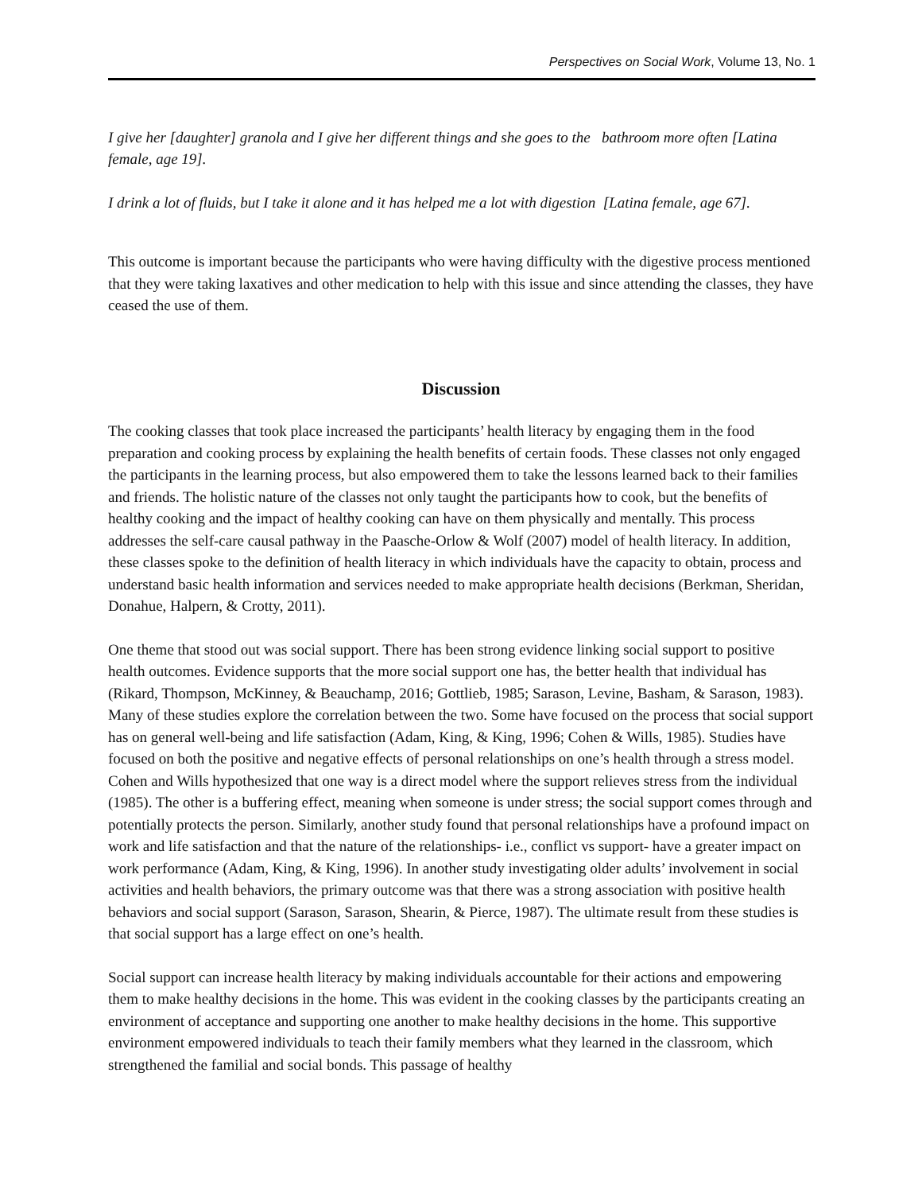Perspectives on Social Work, Volume 13, No. 1
I give her [daughter] granola and I give her different things and she goes to the bathroom more often [Latina female, age 19].
I drink a lot of fluids, but I take it alone and it has helped me a lot with digestion [Latina female, age 67].
This outcome is important because the participants who were having difficulty with the digestive process mentioned that they were taking laxatives and other medication to help with this issue and since attending the classes, they have ceased the use of them.
Discussion
The cooking classes that took place increased the participants’ health literacy by engaging them in the food preparation and cooking process by explaining the health benefits of certain foods. These classes not only engaged the participants in the learning process, but also empowered them to take the lessons learned back to their families and friends. The holistic nature of the classes not only taught the participants how to cook, but the benefits of healthy cooking and the impact of healthy cooking can have on them physically and mentally. This process addresses the self-care causal pathway in the Paasche-Orlow & Wolf (2007) model of health literacy. In addition, these classes spoke to the definition of health literacy in which individuals have the capacity to obtain, process and understand basic health information and services needed to make appropriate health decisions (Berkman, Sheridan, Donahue, Halpern, & Crotty, 2011).
One theme that stood out was social support. There has been strong evidence linking social support to positive health outcomes. Evidence supports that the more social support one has, the better health that individual has (Rikard, Thompson, McKinney, & Beauchamp, 2016; Gottlieb, 1985; Sarason, Levine, Basham, & Sarason, 1983). Many of these studies explore the correlation between the two. Some have focused on the process that social support has on general well-being and life satisfaction (Adam, King, & King, 1996; Cohen & Wills, 1985). Studies have focused on both the positive and negative effects of personal relationships on one’s health through a stress model. Cohen and Wills hypothesized that one way is a direct model where the support relieves stress from the individual (1985). The other is a buffering effect, meaning when someone is under stress; the social support comes through and potentially protects the person. Similarly, another study found that personal relationships have a profound impact on work and life satisfaction and that the nature of the relationships- i.e., conflict vs support- have a greater impact on work performance (Adam, King, & King, 1996). In another study investigating older adults’ involvement in social activities and health behaviors, the primary outcome was that there was a strong association with positive health behaviors and social support (Sarason, Sarason, Shearin, & Pierce, 1987). The ultimate result from these studies is that social support has a large effect on one’s health.
Social support can increase health literacy by making individuals accountable for their actions and empowering them to make healthy decisions in the home. This was evident in the cooking classes by the participants creating an environment of acceptance and supporting one another to make healthy decisions in the home. This supportive environment empowered individuals to teach their family members what they learned in the classroom, which strengthened the familial and social bonds. This passage of healthy